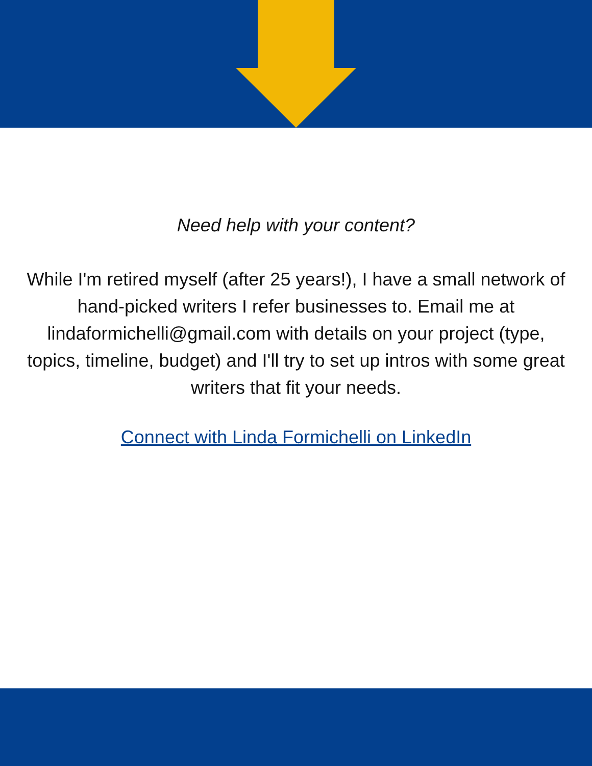Need help with your content?
While I'm retired myself (after 25 years!), I have a small network of hand-picked writers I refer businesses to. Email me at lindaformichelli@gmail.com with details on your project (type, topics, timeline, budget) and I'll try to set up intros with some great writers that fit your needs.
Connect with Linda Formichelli on LinkedIn